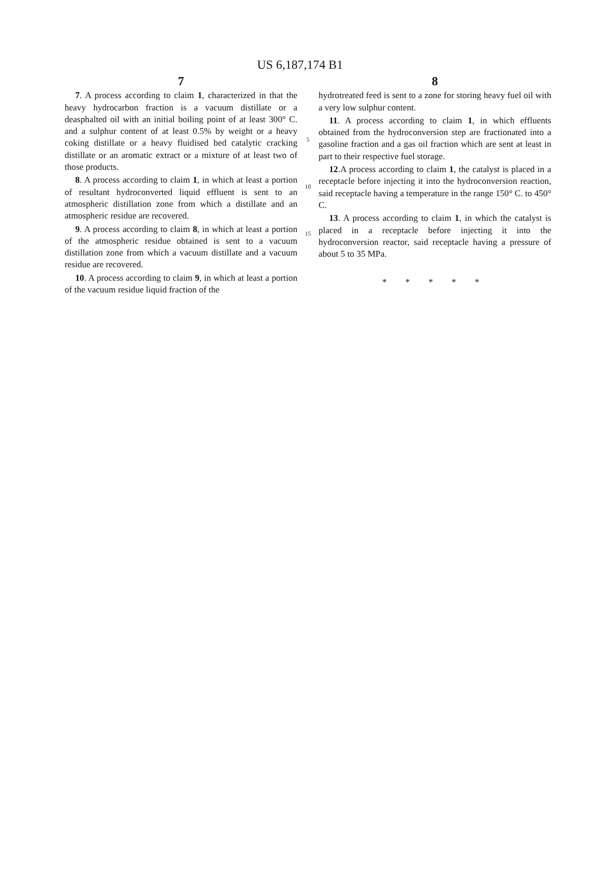US 6,187,174 B1
7
7. A process according to claim 1, characterized in that the heavy hydrocarbon fraction is a vacuum distillate or a deasphalted oil with an initial boiling point of at least 300° C. and a sulphur content of at least 0.5% by weight or a heavy coking distillate or a heavy fluidised bed catalytic cracking distillate or an aromatic extract or a mixture of at least two of those products.
8. A process according to claim 1, in which at least a portion of resultant hydroconverted liquid effluent is sent to an atmospheric distillation zone from which a distillate and an atmospheric residue are recovered.
9. A process according to claim 8, in which at least a portion of the atmospheric residue obtained is sent to a vacuum distillation zone from which a vacuum distillate and a vacuum residue are recovered.
10. A process according to claim 9, in which at least a portion of the vacuum residue liquid fraction of the
5
10
15
8
hydrotreated feed is sent to a zone for storing heavy fuel oil with a very low sulphur content.
11. A process according to claim 1, in which effluents obtained from the hydroconversion step are fractionated into a gasoline fraction and a gas oil fraction which are sent at least in part to their respective fuel storage.
12.A process according to claim 1, the catalyst is placed in a receptacle before injecting it into the hydroconversion reaction, said receptacle having a temperature in the range 150° C. to 450° C.
13. A process according to claim 1, in which the catalyst is placed in a receptacle before injecting it into the hydroconversion reactor, said receptacle having a pressure of about 5 to 35 MPa.
* * * * *